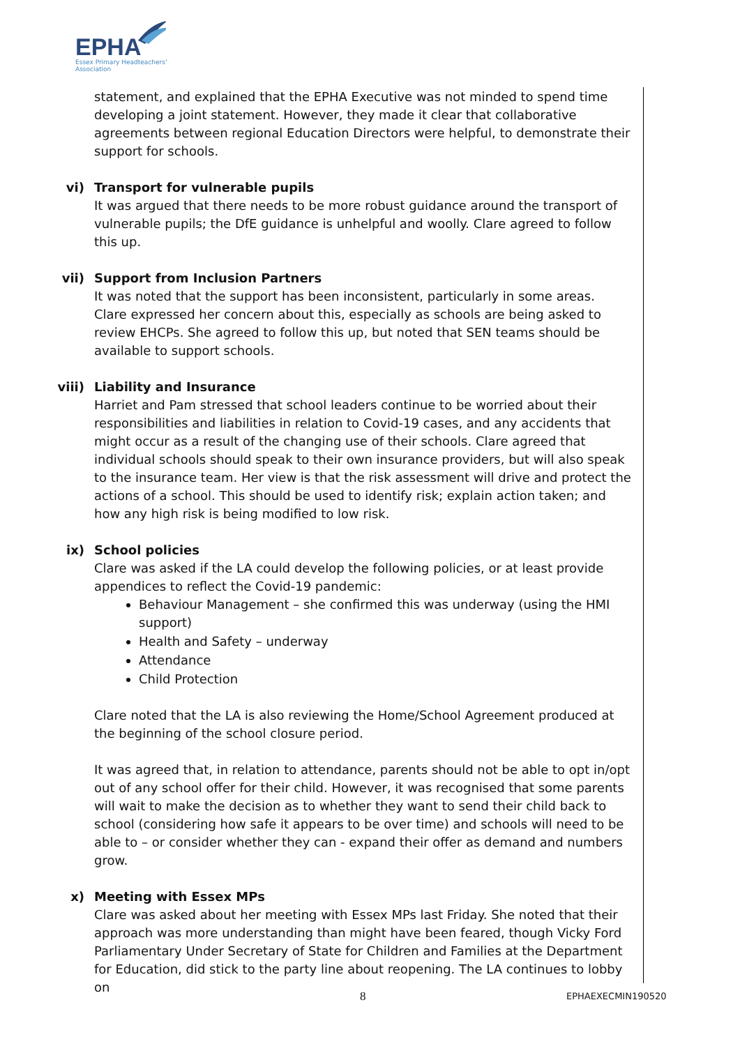EPHA
Essex Primary Headteachers'
Association
statement, and explained that the EPHA Executive was not minded to spend time developing a joint statement. However, they made it clear that collaborative agreements between regional Education Directors were helpful, to demonstrate their support for schools.
vi) Transport for vulnerable pupils
It was argued that there needs to be more robust guidance around the transport of vulnerable pupils; the DfE guidance is unhelpful and woolly. Clare agreed to follow this up.
vii) Support from Inclusion Partners
It was noted that the support has been inconsistent, particularly in some areas. Clare expressed her concern about this, especially as schools are being asked to review EHCPs. She agreed to follow this up, but noted that SEN teams should be available to support schools.
viii) Liability and Insurance
Harriet and Pam stressed that school leaders continue to be worried about their responsibilities and liabilities in relation to Covid-19 cases, and any accidents that might occur as a result of the changing use of their schools. Clare agreed that individual schools should speak to their own insurance providers, but will also speak to the insurance team. Her view is that the risk assessment will drive and protect the actions of a school. This should be used to identify risk; explain action taken; and how any high risk is being modified to low risk.
ix) School policies
Clare was asked if the LA could develop the following policies, or at least provide appendices to reflect the Covid-19 pandemic:
Behaviour Management – she confirmed this was underway (using the HMI support)
Health and Safety – underway
Attendance
Child Protection
Clare noted that the LA is also reviewing the Home/School Agreement produced at the beginning of the school closure period.
It was agreed that, in relation to attendance, parents should not be able to opt in/opt out of any school offer for their child. However, it was recognised that some parents will wait to make the decision as to whether they want to send their child back to school (considering how safe it appears to be over time) and schools will need to be able to – or consider whether they can - expand their offer as demand and numbers grow.
x) Meeting with Essex MPs
Clare was asked about her meeting with Essex MPs last Friday. She noted that their approach was more understanding than might have been feared, though Vicky Ford Parliamentary Under Secretary of State for Children and Families at the Department for Education, did stick to the party line about reopening. The LA continues to lobby on
8 EPHAEXECMIN190520